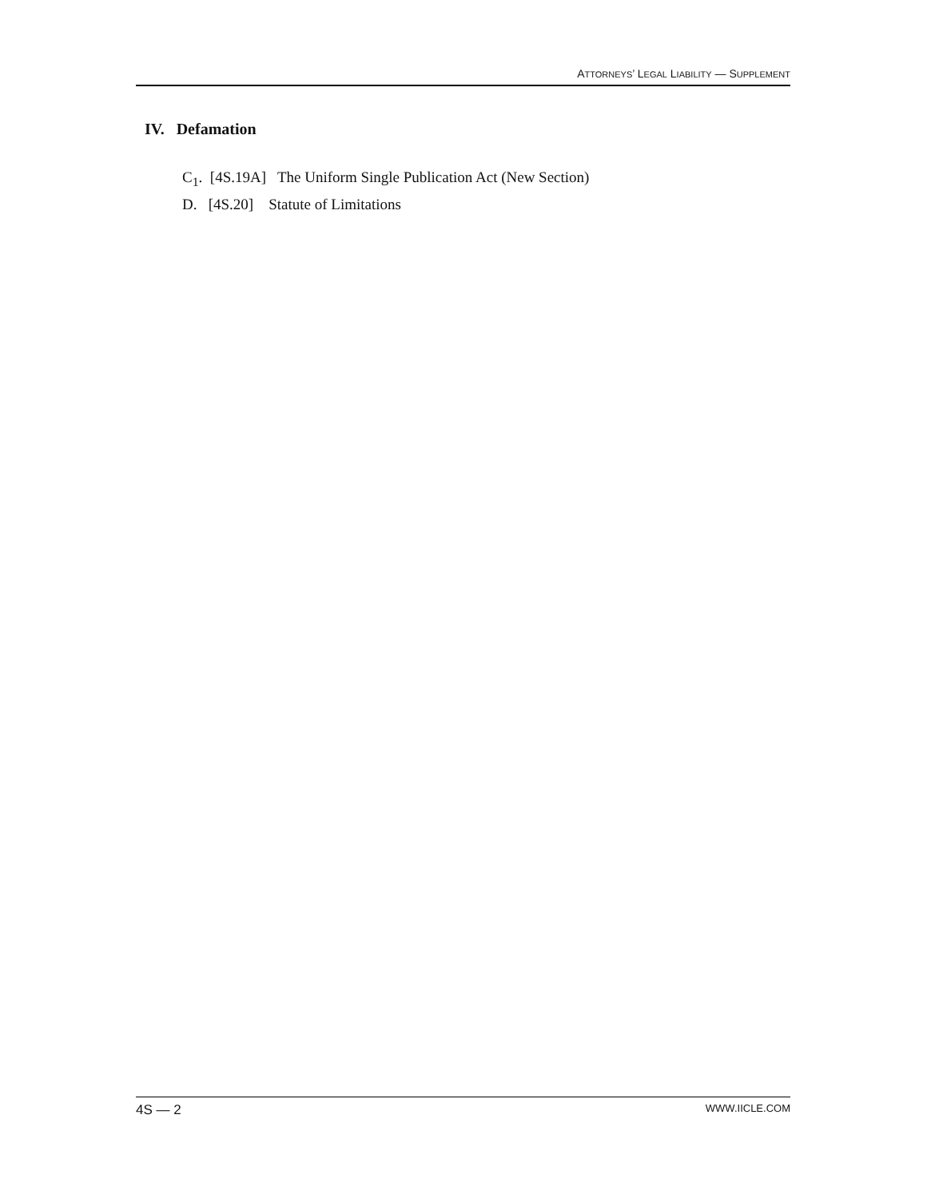ATTORNEYS’ LEGAL LIABILITY — SUPPLEMENT
IV. Defamation
C<sub>1</sub>. [4S.19A] The Uniform Single Publication Act (New Section)
D. [4S.20] Statute of Limitations
4S — 2 WWW.IICLE.COM